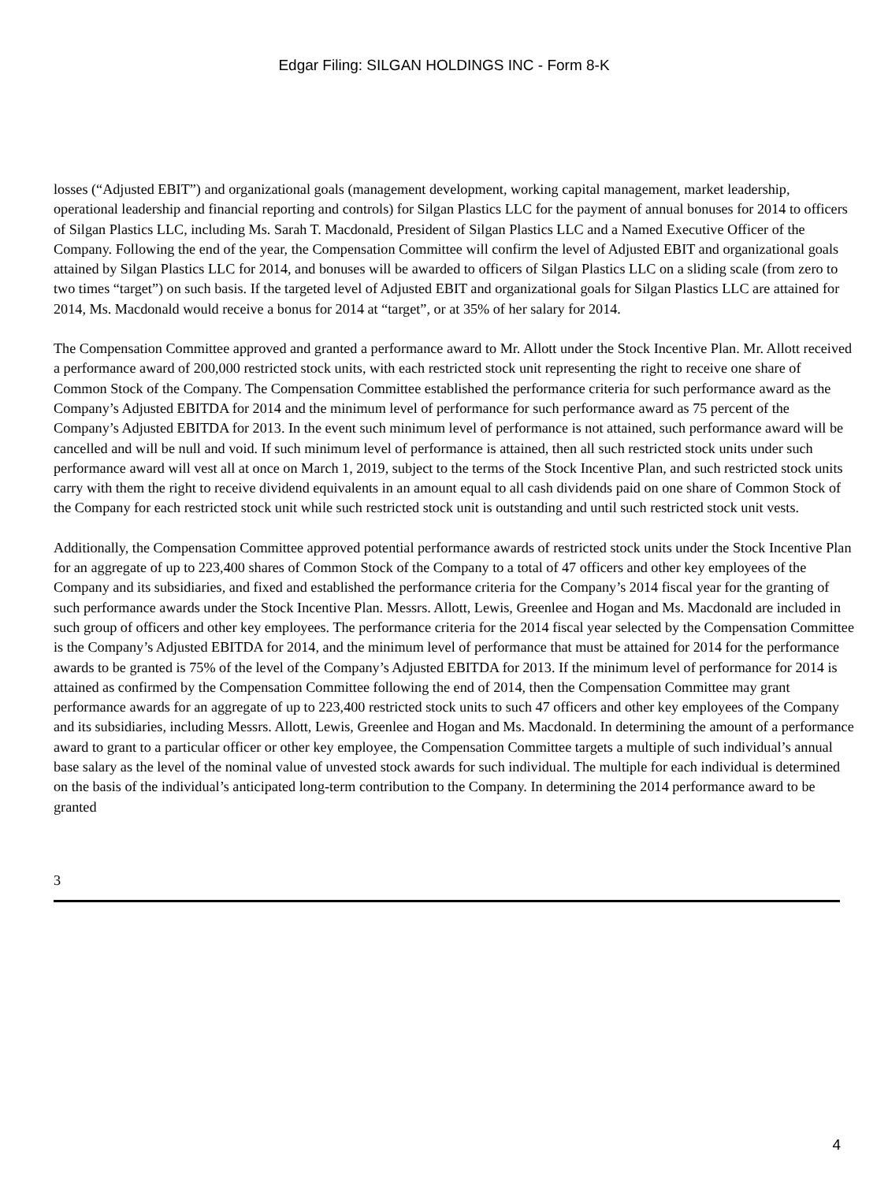Edgar Filing: SILGAN HOLDINGS INC - Form 8-K
losses (“Adjusted EBIT”) and organizational goals (management development, working capital management, market leadership, operational leadership and financial reporting and controls) for Silgan Plastics LLC for the payment of annual bonuses for 2014 to officers of Silgan Plastics LLC, including Ms. Sarah T. Macdonald, President of Silgan Plastics LLC and a Named Executive Officer of the Company. Following the end of the year, the Compensation Committee will confirm the level of Adjusted EBIT and organizational goals attained by Silgan Plastics LLC for 2014, and bonuses will be awarded to officers of Silgan Plastics LLC on a sliding scale (from zero to two times “target”) on such basis. If the targeted level of Adjusted EBIT and organizational goals for Silgan Plastics LLC are attained for 2014, Ms. Macdonald would receive a bonus for 2014 at “target”, or at 35% of her salary for 2014.
The Compensation Committee approved and granted a performance award to Mr. Allott under the Stock Incentive Plan. Mr. Allott received a performance award of 200,000 restricted stock units, with each restricted stock unit representing the right to receive one share of Common Stock of the Company. The Compensation Committee established the performance criteria for such performance award as the Company’s Adjusted EBITDA for 2014 and the minimum level of performance for such performance award as 75 percent of the Company’s Adjusted EBITDA for 2013. In the event such minimum level of performance is not attained, such performance award will be cancelled and will be null and void. If such minimum level of performance is attained, then all such restricted stock units under such performance award will vest all at once on March 1, 2019, subject to the terms of the Stock Incentive Plan, and such restricted stock units carry with them the right to receive dividend equivalents in an amount equal to all cash dividends paid on one share of Common Stock of the Company for each restricted stock unit while such restricted stock unit is outstanding and until such restricted stock unit vests.
Additionally, the Compensation Committee approved potential performance awards of restricted stock units under the Stock Incentive Plan for an aggregate of up to 223,400 shares of Common Stock of the Company to a total of 47 officers and other key employees of the Company and its subsidiaries, and fixed and established the performance criteria for the Company’s 2014 fiscal year for the granting of such performance awards under the Stock Incentive Plan. Messrs. Allott, Lewis, Greenlee and Hogan and Ms. Macdonald are included in such group of officers and other key employees. The performance criteria for the 2014 fiscal year selected by the Compensation Committee is the Company’s Adjusted EBITDA for 2014, and the minimum level of performance that must be attained for 2014 for the performance awards to be granted is 75% of the level of the Company’s Adjusted EBITDA for 2013. If the minimum level of performance for 2014 is attained as confirmed by the Compensation Committee following the end of 2014, then the Compensation Committee may grant performance awards for an aggregate of up to 223,400 restricted stock units to such 47 officers and other key employees of the Company and its subsidiaries, including Messrs. Allott, Lewis, Greenlee and Hogan and Ms. Macdonald. In determining the amount of a performance award to grant to a particular officer or other key employee, the Compensation Committee targets a multiple of such individual’s annual base salary as the level of the nominal value of unvested stock awards for such individual. The multiple for each individual is determined on the basis of the individual’s anticipated long-term contribution to the Company. In determining the 2014 performance award to be granted
3
4